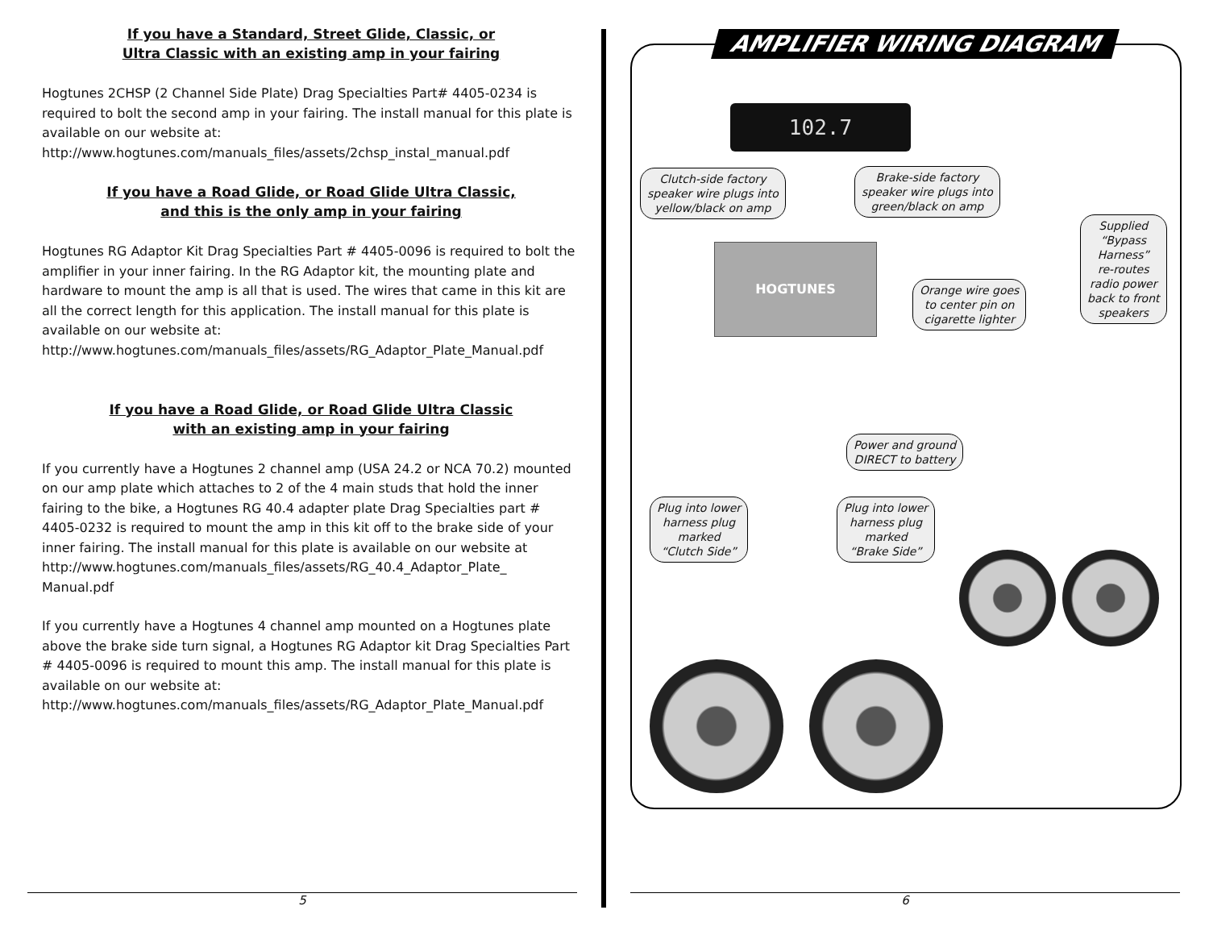If you have a Standard, Street Glide, Classic, or
Ultra Classic with an existing amp in your fairing
Hogtunes 2CHSP (2 Channel Side Plate) Drag Specialties Part# 4405-0234 is required to bolt the second amp in your fairing. The install manual for this plate is available on our website at:
http://www.hogtunes.com/manuals_files/assets/2chsp_instal_manual.pdf
If you have a Road Glide, or Road Glide Ultra Classic,
and this is the only amp in your fairing
Hogtunes RG Adaptor Kit Drag Specialties Part # 4405-0096 is required to bolt the amplifier in your inner fairing. In the RG Adaptor kit, the mounting plate and hardware to mount the amp is all that is used. The wires that came in this kit are all the correct length for this application. The install manual for this plate is available on our website at:
http://www.hogtunes.com/manuals_files/assets/RG_Adaptor_Plate_Manual.pdf
If you have a Road Glide, or Road Glide Ultra Classic
with an existing amp in your fairing
If you currently have a Hogtunes 2 channel amp (USA 24.2 or NCA 70.2) mounted on our amp plate which attaches to 2 of the 4 main studs that hold the inner fairing to the bike, a Hogtunes RG 40.4 adapter plate Drag Specialties part # 4405-0232 is required to mount the amp in this kit off to the brake side of your inner fairing. The install manual for this plate is available on our website at http://www.hogtunes.com/manuals_files/assets/RG_40.4_Adaptor_Plate_ Manual.pdf
If you currently have a Hogtunes 4 channel amp mounted on a Hogtunes plate above the brake side turn signal, a Hogtunes RG Adaptor kit Drag Specialties Part # 4405-0096 is required to mount this amp. The install manual for this plate is available on our website at:
http://www.hogtunes.com/manuals_files/assets/RG_Adaptor_Plate_Manual.pdf
AMPLIFIER WIRING DIAGRAM
102.7
Clutch-side factory
speaker wire plugs into
yellow/black on amp
Brake-side factory
speaker wire plugs into
green/black on amp
Supplied
“Bypass
Harness”
re-routes
radio power
back to front
speakers
HOGTUNES
Orange wire goes
to center pin on
cigarette lighter
Power and ground
DIRECT to battery
Plug into lower
harness plug
marked
“Clutch Side”
Plug into lower
harness plug
marked
“Brake Side”
5 6